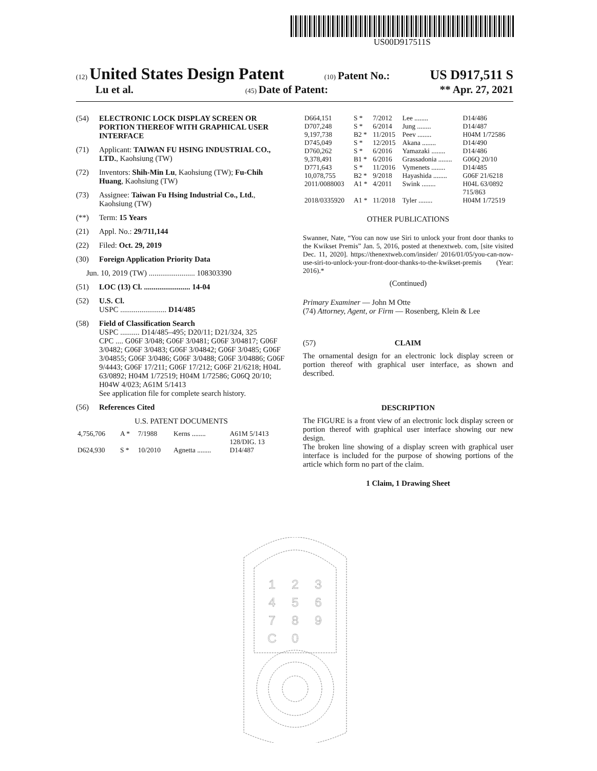US00D917511S
(12) United States Design Patent (10) Patent No.: US D917,511 S
Lu et al. (45) Date of Patent: ** Apr. 27, 2021
(54) ELECTRONIC LOCK DISPLAY SCREEN OR PORTION THEREOF WITH GRAPHICAL USER INTERFACE
(71) Applicant: TAIWAN FU HSING INDUSTRIAL CO., LTD., Kaohsiung (TW)
(72) Inventors: Shih-Min Lu, Kaohsiung (TW); Fu-Chih Huang, Kaohsiung (TW)
(73) Assignee: Taiwan Fu Hsing Industrial Co., Ltd., Kaohsiung (TW)
(**) Term: 15 Years
(21) Appl. No.: 29/711,144
(22) Filed: Oct. 29, 2019
(30) Foreign Application Priority Data
Jun. 10, 2019 (TW) ........................ 108303390
(51) LOC (13) Cl. ........................ 14-04
(52) U.S. Cl.
USPC ........................ D14/485
(58) Field of Classification Search
USPC .......... D14/485–495; D20/11; D21/324, 325
CPC .... G06F 3/048; G06F 3/0481; G06F 3/04817; G06F 3/0482; G06F 3/0483; G06F 3/04842; G06F 3/0485; G06F 3/04855; G06F 3/0486; G06F 3/0488; G06F 3/04886; G06F 9/4443; G06F 17/211; G06F 17/212; G06F 21/6218; H04L 63/0892; H04M 1/72519; H04M 1/72586; G06Q 20/10; H04W 4/023; A61M 5/1413
See application file for complete search history.
(56) References Cited
U.S. PATENT DOCUMENTS
| 4,756,706 | A * | 7/1988 | Kerns ........ | A61M 5/1413 128/DIG. 13 |
| D624,930 | S * | 10/2010 | Agnetta ........ | D14/487 |
| D664,151 | S * | 7/2012 | Lee ........ | D14/486 |
| D707,248 | S * | 6/2014 | Jung ........ | D14/487 |
| 9,197,738 | B2 * | 11/2015 | Peev ........ | H04M 1/72586 |
| D745,049 | S * | 12/2015 | Akana ........ | D14/490 |
| D760,262 | S * | 6/2016 | Yamazaki ........ | D14/486 |
| 9,378,491 | B1 * | 6/2016 | Grassadonia ........ | G06Q 20/10 |
| D771,643 | S * | 11/2016 | Vymenets ........ | D14/485 |
| 10,078,755 | B2 * | 9/2018 | Hayashida ........ | G06F 21/6218 |
| 2011/0088003 | A1 * | 4/2011 | Swink ........ | H04L 63/0892 715/863 |
| 2018/0335920 | A1 * | 11/2018 | Tyler ........ | H04M 1/72519 |
OTHER PUBLICATIONS
Swanner, Nate, “You can now use Siri to unlock your front door thanks to the Kwikset Premis” Jan. 5, 2016, posted at thenextweb. com, [site visited Dec. 11, 2020]. https://thenextweb.com/insider/ 2016/01/05/you-can-now-use-siri-to-unlock-your-front-door-thanks-to-the-kwikset-premis (Year: 2016).*
(Continued)
Primary Examiner — John M Otte
(74) Attorney, Agent, or Firm — Rosenberg, Klein & Lee
(57) CLAIM
The ornamental design for an electronic lock display screen or portion thereof with graphical user interface, as shown and described.
DESCRIPTION
The FIGURE is a front view of an electronic lock display screen or portion thereof with graphical user interface showing our new design.
The broken line showing of a display screen with graphical user interface is included for the purpose of showing portions of the article which form no part of the claim.
1 Claim, 1 Drawing Sheet
1
2
3
4
5
6
7
8
9
C
0